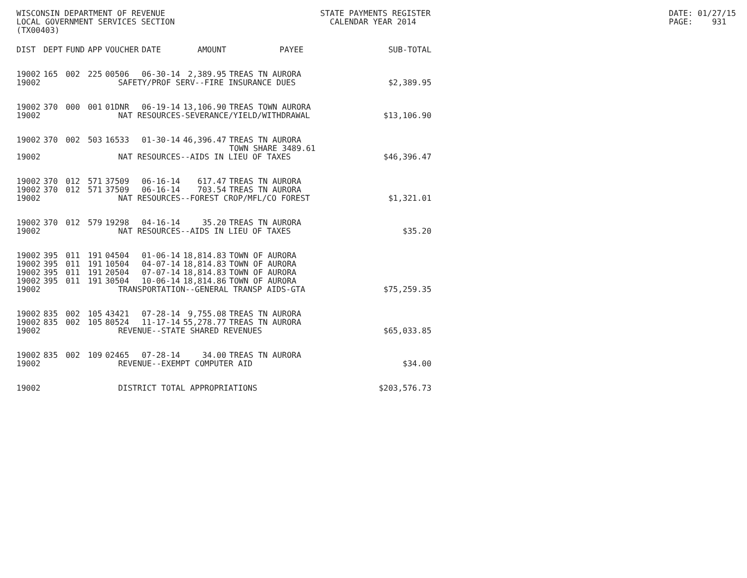WISCONSIN DEPARTMENT OF REVENUE LOCAL GOVERNMENT SERVICES SECTION (TX00403)
STATE PAYMENTS REGISTER CALENDAR YEAR 2014
DATE: 01/27/15 PAGE: 931
| DIST | DEPT | FUND | APP | VOUCHER | DATE | AMOUNT | PAYEE | SUB-TOTAL |
| --- | --- | --- | --- | --- | --- | --- | --- | --- |
| 19002 | 165 | 002 | 225 | 00506 | 06-30-14 | 2,389.95 | TREAS TN AURORA | |
| 19002 | SAFETY/PROF SERV--FIRE INSURANCE DUES | | | | | | | $2,389.95 |
| 19002 | 370 | 000 | 001 | 01DNR | 06-19-14 | 13,106.90 | TREAS TOWN AURORA | |
| 19002 | NAT RESOURCES-SEVERANCE/YIELD/WITHDRAWAL | | | | | | | $13,106.90 |
| 19002 | 370 | 002 | 503 | 16533 | 01-30-14 | 46,396.47 | TREAS TN AURORA TOWN SHARE 3489.61 | |
| 19002 | NAT RESOURCES--AIDS IN LIEU OF TAXES | | | | | | | $46,396.47 |
| 19002 | 370 | 012 | 571 | 37509 | 06-16-14 | 617.47 | TREAS TN AURORA | |
| 19002 | 370 | 012 | 571 | 37509 | 06-16-14 | 703.54 | TREAS TN AURORA | |
| 19002 | NAT RESOURCES--FOREST CROP/MFL/CO FOREST | | | | | | | $1,321.01 |
| 19002 | 370 | 012 | 579 | 19298 | 04-16-14 | 35.20 | TREAS TN AURORA | |
| 19002 | NAT RESOURCES--AIDS IN LIEU OF TAXES | | | | | | | $35.20 |
| 19002 | 395 | 011 | 191 | 04504 | 01-06-14 | 18,814.83 | TOWN OF AURORA | |
| 19002 | 395 | 011 | 191 | 10504 | 04-07-14 | 18,814.83 | TOWN OF AURORA | |
| 19002 | 395 | 011 | 191 | 20504 | 07-07-14 | 18,814.83 | TOWN OF AURORA | |
| 19002 | 395 | 011 | 191 | 30504 | 10-06-14 | 18,814.86 | TOWN OF AURORA | |
| 19002 | TRANSPORTATION--GENERAL TRANSP AIDS-GTA | | | | | | | $75,259.35 |
| 19002 | 835 | 002 | 105 | 43421 | 07-28-14 | 9,755.08 | TREAS TN AURORA | |
| 19002 | 835 | 002 | 105 | 80524 | 11-17-14 | 55,278.77 | TREAS TN AURORA | |
| 19002 | REVENUE--STATE SHARED REVENUES | | | | | | | $65,033.85 |
| 19002 | 835 | 002 | 109 | 02465 | 07-28-14 | 34.00 | TREAS TN AURORA | |
| 19002 | REVENUE--EXEMPT COMPUTER AID | | | | | | | $34.00 |
| 19002 | DISTRICT TOTAL APPROPRIATIONS | | | | | | | $203,576.73 |